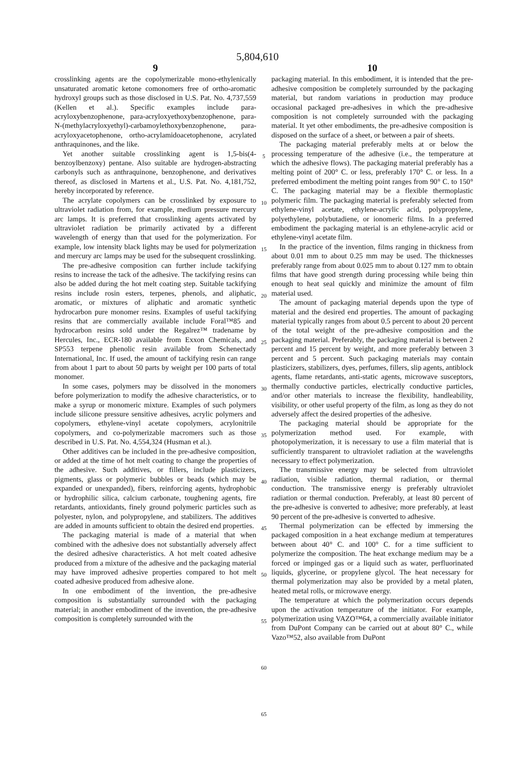5,804,610
9
crosslinking agents are the copolymerizable mono-ethylenically unsaturated aromatic ketone comonomers free of ortho-aromatic hydroxyl groups such as those disclosed in U.S. Pat. No. 4,737,559 (Kellen et al.). Specific examples include para-acryloxybenzophenone, para-acryloxyethoxybenzophenone, para-N-(methylacryloxyethyl)-carbamoylethoxybenzophenone, para-acryloxyacetophenone, ortho-acrylamidoacetophenone, acrylated anthraquinones, and the like.
Yet another suitable crosslinking agent is 1,5-bis(4-benzoylbenzoxy) pentane. Also suitable are hydrogen-abstracting carbonyls such as anthraquinone, benzophenone, and derivatives thereof, as disclosed in Martens et al., U.S. Pat. No. 4,181,752, hereby incorporated by reference.
The acrylate copolymers can be crosslinked by exposure to ultraviolet radiation from, for example, medium pressure mercury arc lamps. It is preferred that crosslinking agents activated by ultraviolet radiation be primarily activated by a different wavelength of energy than that used for the polymerization. For example, low intensity black lights may be used for polymerization and mercury arc lamps may be used for the subsequent crosslinking.
The pre-adhesive composition can further include tackifying resins to increase the tack of the adhesive. The tackifying resins can also be added during the hot melt coating step. Suitable tackifying resins include rosin esters, terpenes, phenols, and aliphatic, aromatic, or mixtures of aliphatic and aromatic synthetic hydrocarbon pure monomer resins. Examples of useful tackifying resins that are commercially available include Foral™85 and hydrocarbon resins sold under the Regalrez™ tradename by Hercules, Inc., ECR-180 available from Exxon Chemicals, and SP553 terpene phenolic resin available from Schenectady International, Inc. If used, the amount of tackifying resin can range from about 1 part to about 50 parts by weight per 100 parts of total monomer.
In some cases, polymers may be dissolved in the monomers before polymerization to modify the adhesive characteristics, or to make a syrup or monomeric mixture. Examples of such polymers include silicone pressure sensitive adhesives, acrylic polymers and copolymers, ethylene-vinyl acetate copolymers, acrylonitrile copolymers, and co-polymerizable macromers such as those described in U.S. Pat. No. 4,554,324 (Husman et al.).
Other additives can be included in the pre-adhesive composition, or added at the time of hot melt coating to change the properties of the adhesive. Such additives, or fillers, include plasticizers, pigments, glass or polymeric bubbles or beads (which may be expanded or unexpanded), fibers, reinforcing agents, hydrophobic or hydrophilic silica, calcium carbonate, toughening agents, fire retardants, antioxidants, finely ground polymeric particles such as polyester, nylon, and polypropylene, and stabilizers. The additives are added in amounts sufficient to obtain the desired end properties.
The packaging material is made of a material that when combined with the adhesive does not substantially adversely affect the desired adhesive characteristics. A hot melt coated adhesive produced from a mixture of the adhesive and the packaging material may have improved adhesive properties compared to hot melt coated adhesive produced from adhesive alone.
In one embodiment of the invention, the pre-adhesive composition is substantially surrounded with the packaging material; in another embodiment of the invention, the pre-adhesive composition is completely surrounded with the
5
10
15
20
25
30
35
40
45
50
55
60
65
10
packaging material. In this embodiment, it is intended that the pre-adhesive composition be completely surrounded by the packaging material, but random variations in production may produce occasional packaged pre-adhesives in which the pre-adhesive composition is not completely surrounded with the packaging material. It yet other embodiments, the pre-adhesive composition is disposed on the surface of a sheet, or between a pair of sheets.
The packaging material preferably melts at or below the processing temperature of the adhesive (i.e., the temperature at which the adhesive flows). The packaging material preferably has a melting point of 200° C. or less, preferably 170° C. or less. In a preferred embodiment the melting point ranges from 90° C. to 150° C. The packaging material may be a flexible thermoplastic polymeric film. The packaging material is preferably selected from ethylene-vinyl acetate, ethylene-acrylic acid, polypropylene, polyethylene, polybutadiene, or ionomeric films. In a preferred embodiment the packaging material is an ethylene-acrylic acid or ethylene-vinyl acetate film.
In the practice of the invention, films ranging in thickness from about 0.01 mm to about 0.25 mm may be used. The thicknesses preferably range from about 0.025 mm to about 0.127 mm to obtain films that have good strength during processing while being thin enough to heat seal quickly and minimize the amount of film material used.
The amount of packaging material depends upon the type of material and the desired end properties. The amount of packaging material typically ranges from about 0.5 percent to about 20 percent of the total weight of the pre-adhesive composition and the packaging material. Preferably, the packaging material is between 2 percent and 15 percent by weight, and more preferably between 3 percent and 5 percent. Such packaging materials may contain plasticizers, stabilizers, dyes, perfumes, fillers, slip agents, antiblock agents, flame retardants, anti-static agents, microwave susceptors, thermally conductive particles, electrically conductive particles, and/or other materials to increase the flexibility, handleability, visibility, or other useful property of the film, as long as they do not adversely affect the desired properties of the adhesive.
The packaging material should be appropriate for the polymerization method used. For example, with photopolymerization, it is necessary to use a film material that is sufficiently transparent to ultraviolet radiation at the wavelengths necessary to effect polymerization.
The transmissive energy may be selected from ultraviolet radiation, visible radiation, thermal radiation, or thermal conduction. The transmissive energy is preferably ultraviolet radiation or thermal conduction. Preferably, at least 80 percent of the pre-adhesive is converted to adhesive; more preferably, at least 90 percent of the pre-adhesive is converted to adhesive.
Thermal polymerization can be effected by immersing the packaged composition in a heat exchange medium at temperatures between about 40° C. and 100° C. for a time sufficient to polymerize the composition. The heat exchange medium may be a forced or impinged gas or a liquid such as water, perfluorinated liquids, glycerine, or propylene glycol. The heat necessary for thermal polymerization may also be provided by a metal platen, heated metal rolls, or microwave energy.
The temperature at which the polymerization occurs depends upon the activation temperature of the initiator. For example, polymerization using VAZO™64, a commercially available initiator from DuPont Company can be carried out at about 80° C., while Vazo™52, also available from DuPont